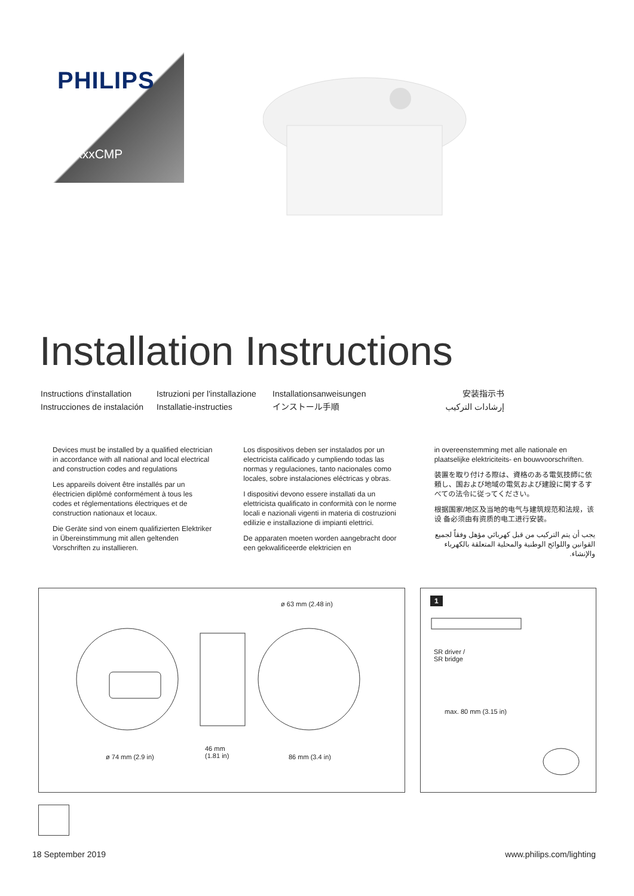PHILIPS
SNSxxxCMP
Installation Instructions
Instructions d'installation
Instrucciones de instalación
Istruzioni per l'installazione
Installatie-instructies
Installationsanweisungen
インストール手順
安装指示书
إرشادات التركيب
Devices must be installed by a qualified electrician in accordance with all national and local electrical and construction codes and regulations
Les appareils doivent être installés par un électricien diplômé conformément à tous les codes et réglementations électriques et de construction nationaux et locaux.
Die Geräte sind von einem qualifizierten Elektriker in Übereinstimmung mit allen geltenden Vorschriften zu installieren.
Los dispositivos deben ser instalados por un electricista calificado y cumpliendo todas las normas y regulaciones, tanto nacionales como locales, sobre instalaciones eléctricas y obras.
I dispositivi devono essere installati da un elettricista qualificato in conformità con le norme locali e nazionali vigenti in materia di costruzioni edilizie e installazione di impianti elettrici.
De apparaten moeten worden aangebracht door een gekwalificeerde elektricien en
in overeenstemming met alle nationale en plaatselijke elektriciteits- en bouwvoorschriften.
装置を取り付ける際は、資格のある電気技師に依頼し、国および地域の電気および建設に関するすべての法令に従ってください。
根据国家/地区及当地的电气与建筑规范和法规，该设 备必须由有资质的电工进行安装。
يجب أن يتم التركيب من قبل كهربائي مؤهل وفقاً لجميع القوانين واللوائح الوطنية والمحلية المتعلقة بالكهرباء والإنشاء.
ø 63 mm (2.48 in)
ø 74 mm (2.9 in)
46 mm
(1.81 in) 86 mm (3.4 in)
1
SR driver /
SR bridge
max. 80 mm (3.15 in)
18 September 2019 www.philips.com/lighting